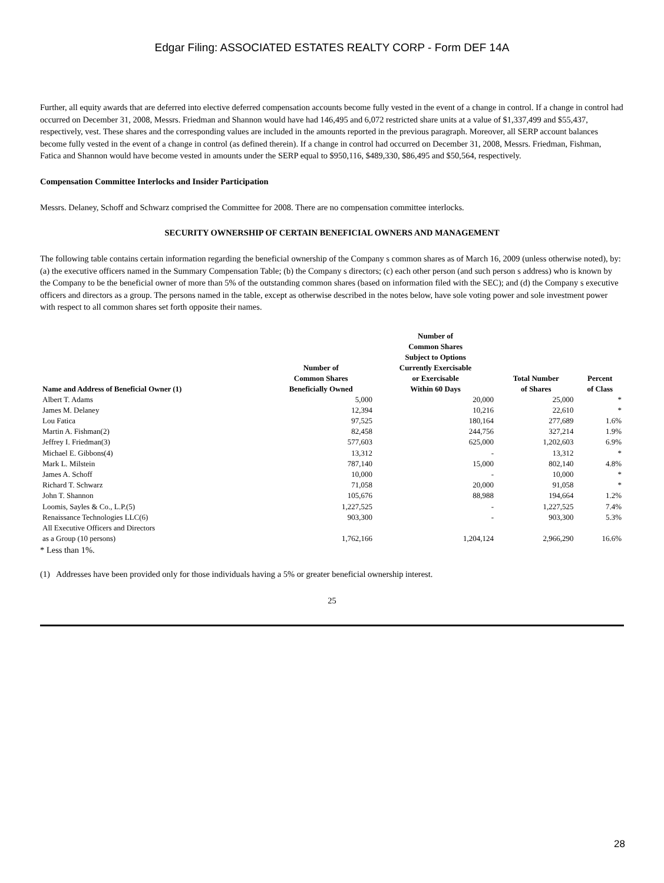Edgar Filing: ASSOCIATED ESTATES REALTY CORP - Form DEF 14A
Further, all equity awards that are deferred into elective deferred compensation accounts become fully vested in the event of a change in control. If a change in control had occurred on December 31, 2008, Messrs. Friedman and Shannon would have had 146,495 and 6,072 restricted share units at a value of $1,337,499 and $55,437, respectively, vest. These shares and the corresponding values are included in the amounts reported in the previous paragraph. Moreover, all SERP account balances become fully vested in the event of a change in control (as defined therein). If a change in control had occurred on December 31, 2008, Messrs. Friedman, Fishman, Fatica and Shannon would have become vested in amounts under the SERP equal to $950,116, $489,330, $86,495 and $50,564, respectively.
Compensation Committee Interlocks and Insider Participation
Messrs. Delaney, Schoff and Schwarz comprised the Committee for 2008. There are no compensation committee interlocks.
SECURITY OWNERSHIP OF CERTAIN BENEFICIAL OWNERS AND MANAGEMENT
The following table contains certain information regarding the beneficial ownership of the Company s common shares as of March 16, 2009 (unless otherwise noted), by: (a) the executive officers named in the Summary Compensation Table; (b) the Company s directors; (c) each other person (and such person s address) who is known by the Company to be the beneficial owner of more than 5% of the outstanding common shares (based on information filed with the SEC); and (d) the Company s executive officers and directors as a group. The persons named in the table, except as otherwise described in the notes below, have sole voting power and sole investment power with respect to all common shares set forth opposite their names.
| Name and Address of Beneficial Owner (1) | Number of Common Shares Beneficially Owned | Number of Common Shares Subject to Options Currently Exercisable or Exercisable Within 60 Days | Total Number of Shares | Percent of Class |
| --- | --- | --- | --- | --- |
| Albert T. Adams | 5,000 | 20,000 | 25,000 | * |
| James M. Delaney | 12,394 | 10,216 | 22,610 | * |
| Lou Fatica | 97,525 | 180,164 | 277,689 | 1.6% |
| Martin A. Fishman(2) | 82,458 | 244,756 | 327,214 | 1.9% |
| Jeffrey I. Friedman(3) | 577,603 | 625,000 | 1,202,603 | 6.9% |
| Michael E. Gibbons(4) | 13,312 | - | 13,312 | * |
| Mark L. Milstein | 787,140 | 15,000 | 802,140 | 4.8% |
| James A. Schoff | 10,000 | - | 10,000 | * |
| Richard T. Schwarz | 71,058 | 20,000 | 91,058 | * |
| John T. Shannon | 105,676 | 88,988 | 194,664 | 1.2% |
| Loomis, Sayles & Co., L.P.(5) | 1,227,525 | - | 1,227,525 | 7.4% |
| Renaissance Technologies LLC(6) | 903,300 | - | 903,300 | 5.3% |
| All Executive Officers and Directors as a Group (10 persons) | 1,762,166 | 1,204,124 | 2,966,290 | 16.6% |
* Less than 1%.
(1) Addresses have been provided only for those individuals having a 5% or greater beneficial ownership interest.
25
28